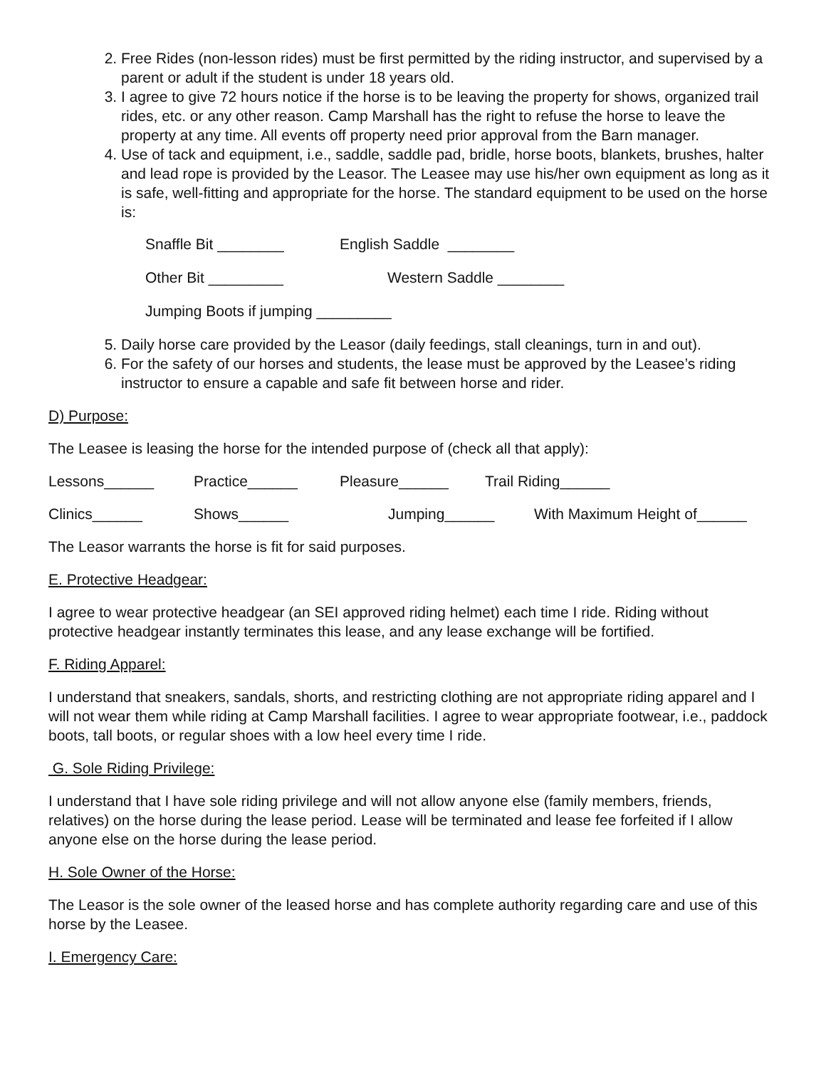2. Free Rides (non-lesson rides) must be first permitted by the riding instructor, and supervised by a parent or adult if the student is under 18 years old.
3. I agree to give 72 hours notice if the horse is to be leaving the property for shows, organized trail rides, etc. or any other reason. Camp Marshall has the right to refuse the horse to leave the property at any time. All events off property need prior approval from the Barn manager.
4. Use of tack and equipment, i.e., saddle, saddle pad, bridle, horse boots, blankets, brushes, halter and lead rope is provided by the Leasor. The Leasee may use his/her own equipment as long as it is safe, well-fitting and appropriate for the horse. The standard equipment to be used on the horse is:
Snaffle Bit ________ English Saddle ________
Other Bit _________ Western Saddle ________
Jumping Boots if jumping _________
5. Daily horse care provided by the Leasor (daily feedings, stall cleanings, turn in and out).
6. For the safety of our horses and students, the lease must be approved by the Leasee’s riding instructor to ensure a capable and safe fit between horse and rider.
D) Purpose:
The Leasee is leasing the horse for the intended purpose of (check all that apply):
Lessons______ Practice______ Pleasure______ Trail Riding______
Clinics______ Shows______ Jumping______ With Maximum Height of______
The Leasor warrants the horse is fit for said purposes.
E. Protective Headgear:
I agree to wear protective headgear (an SEI approved riding helmet) each time I ride. Riding without protective headgear instantly terminates this lease, and any lease exchange will be fortified.
F. Riding Apparel:
I understand that sneakers, sandals, shorts, and restricting clothing are not appropriate riding apparel and I will not wear them while riding at Camp Marshall facilities. I agree to wear appropriate footwear, i.e., paddock boots, tall boots, or regular shoes with a low heel every time I ride.
G. Sole Riding Privilege:
I understand that I have sole riding privilege and will not allow anyone else (family members, friends, relatives) on the horse during the lease period. Lease will be terminated and lease fee forfeited if I allow anyone else on the horse during the lease period.
H. Sole Owner of the Horse:
The Leasor is the sole owner of the leased horse and has complete authority regarding care and use of this horse by the Leasee.
I. Emergency Care: